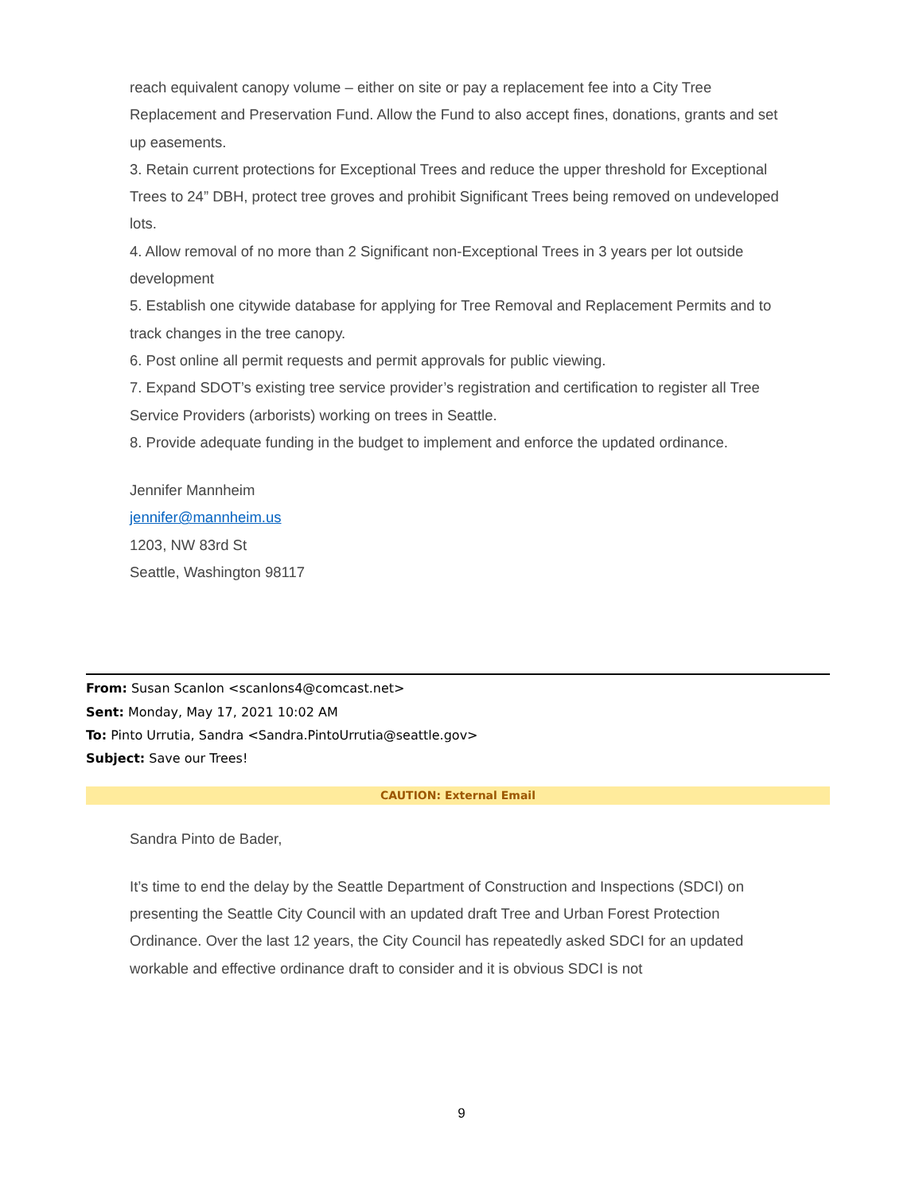reach equivalent canopy volume – either on site or pay a replacement fee into a City Tree Replacement and Preservation Fund. Allow the Fund to also accept fines, donations, grants and set up easements.
3. Retain current protections for Exceptional Trees and reduce the upper threshold for Exceptional Trees to 24” DBH, protect tree groves and prohibit Significant Trees being removed on undeveloped lots.
4. Allow removal of no more than 2 Significant non-Exceptional Trees in 3 years per lot outside development
5. Establish one citywide database for applying for Tree Removal and Replacement Permits and to track changes in the tree canopy.
6. Post online all permit requests and permit approvals for public viewing.
7. Expand SDOT’s existing tree service provider’s registration and certification to register all Tree Service Providers (arborists) working on trees in Seattle.
8. Provide adequate funding in the budget to implement and enforce the updated ordinance.
Jennifer Mannheim
jennifer@mannheim.us
1203, NW 83rd St
Seattle, Washington 98117
From: Susan Scanlon <scanlons4@comcast.net>
Sent: Monday, May 17, 2021 10:02 AM
To: Pinto Urrutia, Sandra <Sandra.PintoUrrutia@seattle.gov>
Subject: Save our Trees!
CAUTION: External Email
Sandra Pinto de Bader,
It’s time to end the delay by the Seattle Department of Construction and Inspections (SDCI) on presenting the Seattle City Council with an updated draft Tree and Urban Forest Protection Ordinance. Over the last 12 years, the City Council has repeatedly asked SDCI for an updated workable and effective ordinance draft to consider and it is obvious SDCI is not
9